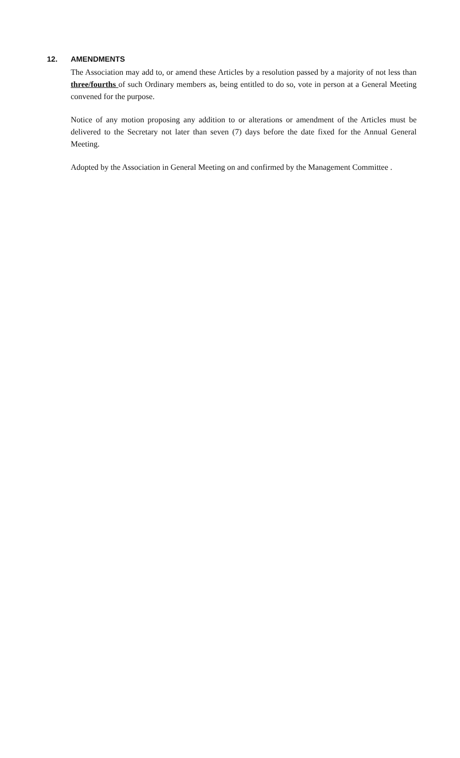12. AMENDMENTS
The Association may add to, or amend these Articles by a resolution passed by a majority of not less than three/fourths of such Ordinary members as, being entitled to do so, vote in person at a General Meeting convened for the purpose.
Notice of any motion proposing any addition to or alterations or amendment of the Articles must be delivered to the Secretary not later than seven (7) days before the date fixed for the Annual General Meeting.
Adopted by the Association in General Meeting on and confirmed by the Management Committee .